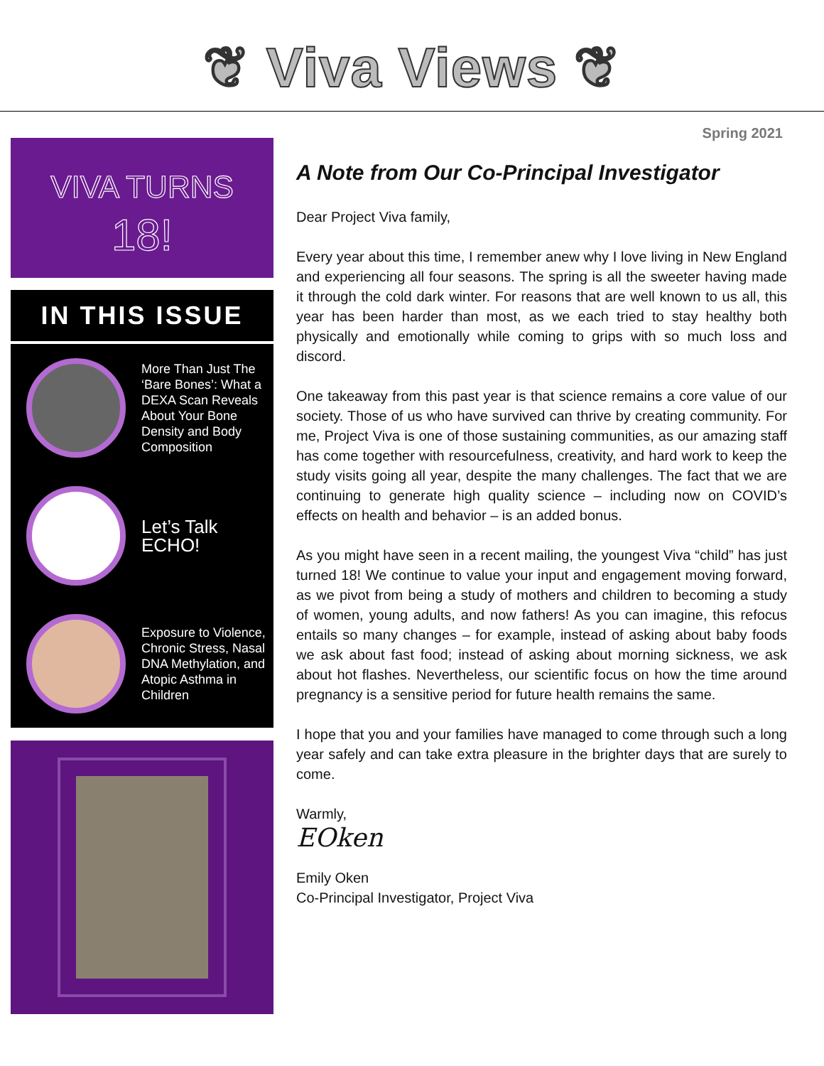❦ Viva Views ❦
VIVA TURNS
18!
IN THIS ISSUE
More Than Just The ‘Bare Bones’: What a DEXA Scan Reveals About Your Bone Density and Body Composition
Let’s Talk ECHO!
Exposure to Violence, Chronic Stress, Nasal DNA Methylation, and Atopic Asthma in Children
Spring 2021
A Note from Our Co-Principal Investigator
Dear Project Viva family,
Every year about this time, I remember anew why I love living in New England and experiencing all four seasons. The spring is all the sweeter having made it through the cold dark winter. For reasons that are well known to us all, this year has been harder than most, as we each tried to stay healthy both physically and emotionally while coming to grips with so much loss and discord.
One takeaway from this past year is that science remains a core value of our society. Those of us who have survived can thrive by creating community. For me, Project Viva is one of those sustaining communities, as our amazing staff has come together with resourcefulness, creativity, and hard work to keep the study visits going all year, despite the many challenges. The fact that we are continuing to generate high quality science – including now on COVID’s effects on health and behavior – is an added bonus.
As you might have seen in a recent mailing, the youngest Viva “child” has just turned 18! We continue to value your input and engagement moving forward, as we pivot from being a study of mothers and children to becoming a study of women, young adults, and now fathers! As you can imagine, this refocus entails so many changes – for example, instead of asking about baby foods we ask about fast food; instead of asking about morning sickness, we ask about hot flashes. Nevertheless, our scientific focus on how the time around pregnancy is a sensitive period for future health remains the same.
I hope that you and your families have managed to come through such a long year safely and can take extra pleasure in the brighter days that are surely to come.
Warmly,
EOken
Emily Oken
Co-Principal Investigator, Project Viva